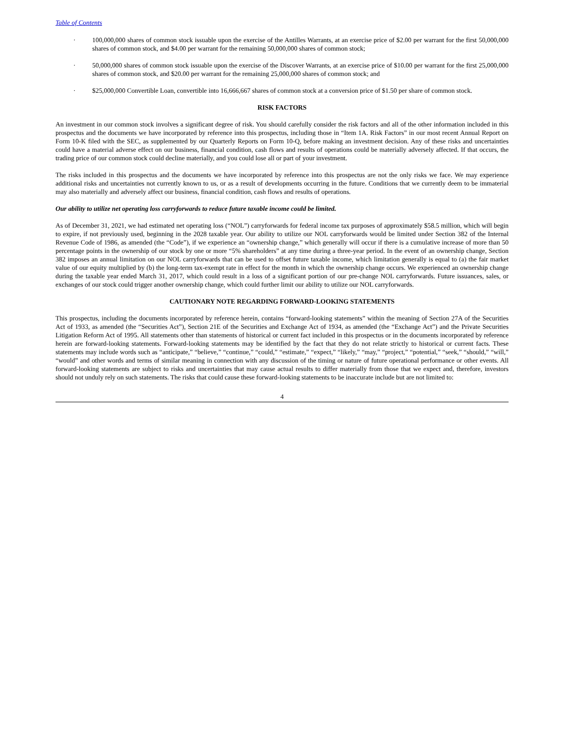Table of Contents
· 100,000,000 shares of common stock issuable upon the exercise of the Antilles Warrants, at an exercise price of $2.00 per warrant for the first 50,000,000 shares of common stock, and $4.00 per warrant for the remaining 50,000,000 shares of common stock;
· 50,000,000 shares of common stock issuable upon the exercise of the Discover Warrants, at an exercise price of $10.00 per warrant for the first 25,000,000 shares of common stock, and $20.00 per warrant for the remaining 25,000,000 shares of common stock; and
· $25,000,000 Convertible Loan, convertible into 16,666,667 shares of common stock at a conversion price of $1.50 per share of common stock.
RISK FACTORS
An investment in our common stock involves a significant degree of risk. You should carefully consider the risk factors and all of the other information included in this prospectus and the documents we have incorporated by reference into this prospectus, including those in “Item 1A. Risk Factors” in our most recent Annual Report on Form 10-K filed with the SEC, as supplemented by our Quarterly Reports on Form 10-Q, before making an investment decision. Any of these risks and uncertainties could have a material adverse effect on our business, financial condition, cash flows and results of operations could be materially adversely affected. If that occurs, the trading price of our common stock could decline materially, and you could lose all or part of your investment.
The risks included in this prospectus and the documents we have incorporated by reference into this prospectus are not the only risks we face. We may experience additional risks and uncertainties not currently known to us, or as a result of developments occurring in the future. Conditions that we currently deem to be immaterial may also materially and adversely affect our business, financial condition, cash flows and results of operations.
Our ability to utilize net operating loss carryforwards to reduce future taxable income could be limited.
As of December 31, 2021, we had estimated net operating loss (“NOL”) carryforwards for federal income tax purposes of approximately $58.5 million, which will begin to expire, if not previously used, beginning in the 2028 taxable year. Our ability to utilize our NOL carryforwards would be limited under Section 382 of the Internal Revenue Code of 1986, as amended (the “Code”), if we experience an “ownership change,” which generally will occur if there is a cumulative increase of more than 50 percentage points in the ownership of our stock by one or more “5% shareholders” at any time during a three-year period. In the event of an ownership change, Section 382 imposes an annual limitation on our NOL carryforwards that can be used to offset future taxable income, which limitation generally is equal to (a) the fair market value of our equity multiplied by (b) the long-term tax-exempt rate in effect for the month in which the ownership change occurs. We experienced an ownership change during the taxable year ended March 31, 2017, which could result in a loss of a significant portion of our pre-change NOL carryforwards. Future issuances, sales, or exchanges of our stock could trigger another ownership change, which could further limit our ability to utilize our NOL carryforwards.
CAUTIONARY NOTE REGARDING FORWARD-LOOKING STATEMENTS
This prospectus, including the documents incorporated by reference herein, contains “forward-looking statements” within the meaning of Section 27A of the Securities Act of 1933, as amended (the “Securities Act”), Section 21E of the Securities and Exchange Act of 1934, as amended (the “Exchange Act”) and the Private Securities Litigation Reform Act of 1995. All statements other than statements of historical or current fact included in this prospectus or in the documents incorporated by reference herein are forward-looking statements. Forward-looking statements may be identified by the fact that they do not relate strictly to historical or current facts. These statements may include words such as “anticipate,” “believe,” “continue,” “could,” “estimate,” “expect,” “likely,” “may,” “project,” “potential,” “seek,” “should,” “will,” “would” and other words and terms of similar meaning in connection with any discussion of the timing or nature of future operational performance or other events. All forward-looking statements are subject to risks and uncertainties that may cause actual results to differ materially from those that we expect and, therefore, investors should not unduly rely on such statements. The risks that could cause these forward-looking statements to be inaccurate include but are not limited to:
4